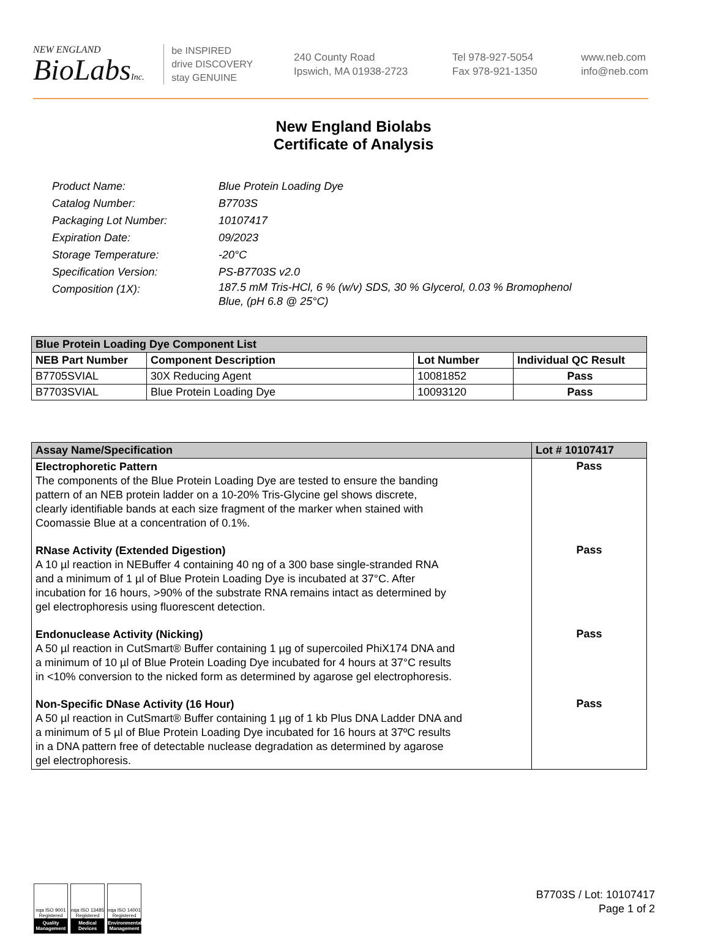NEW ENGLAND
BioLabsInc.
be INSPIRED
drive DISCOVERY
stay GENUINE
240 County Road
Ipswich, MA 01938-2723
Tel 978-927-5054
Fax 978-921-1350
www.neb.com
info@neb.com
New England Biolabs
Certificate of Analysis
Product Name: Blue Protein Loading Dye
Catalog Number: B7703S
Packaging Lot Number: 10107417
Expiration Date: 09/2023
Storage Temperature: -20°C
Specification Version: PS-B7703S v2.0
Composition (1X): 187.5 mM Tris-HCl, 6 % (w/v) SDS, 30 % Glycerol, 0.03 % Bromophenol
Blue, (pH 6.8 @ 25°C)
| Blue Protein Loading Dye Component List | | | |
| --- | --- | --- | --- |
| NEB Part Number | Component Description | Lot Number | Individual QC Result |
| B7705SVIAL | 30X Reducing Agent | 10081852 | Pass |
| B7703SVIAL | Blue Protein Loading Dye | 10093120 | Pass |
| Assay Name/Specification | Lot # 10107417 |
| --- | --- |
| Electrophoretic Pattern The components of the Blue Protein Loading Dye are tested to ensure the banding pattern of an NEB protein ladder on a 10-20% Tris-Glycine gel shows discrete, clearly identifiable bands at each size fragment of the marker when stained with Coomassie Blue at a concentration of 0.1%. | Pass |
| RNase Activity (Extended Digestion) A 10 µl reaction in NEBuffer 4 containing 40 ng of a 300 base single-stranded RNA and a minimum of 1 µl of Blue Protein Loading Dye is incubated at 37°C. After incubation for 16 hours, >90% of the substrate RNA remains intact as determined by gel electrophoresis using fluorescent detection. | Pass |
| Endonuclease Activity (Nicking) A 50 µl reaction in CutSmart® Buffer containing 1 µg of supercoiled PhiX174 DNA and a minimum of 10 µl of Blue Protein Loading Dye incubated for 4 hours at 37°C results in <10% conversion to the nicked form as determined by agarose gel electrophoresis. | Pass |
| Non-Specific DNase Activity (16 Hour) A 50 µl reaction in CutSmart® Buffer containing 1 µg of 1 kb Plus DNA Ladder DNA and a minimum of 5 µl of Blue Protein Loading Dye incubated for 16 hours at 37ºC results in a DNA pattern free of detectable nuclease degradation as determined by agarose gel electrophoresis. | Pass |
nqa ISO 9001 Registered
Quality Management
nqa ISO 13485 Registered
Medical Devices
nqa ISO 14001 Registered
Environmental Management
B7703S / Lot: 10107417
Page 1 of 2